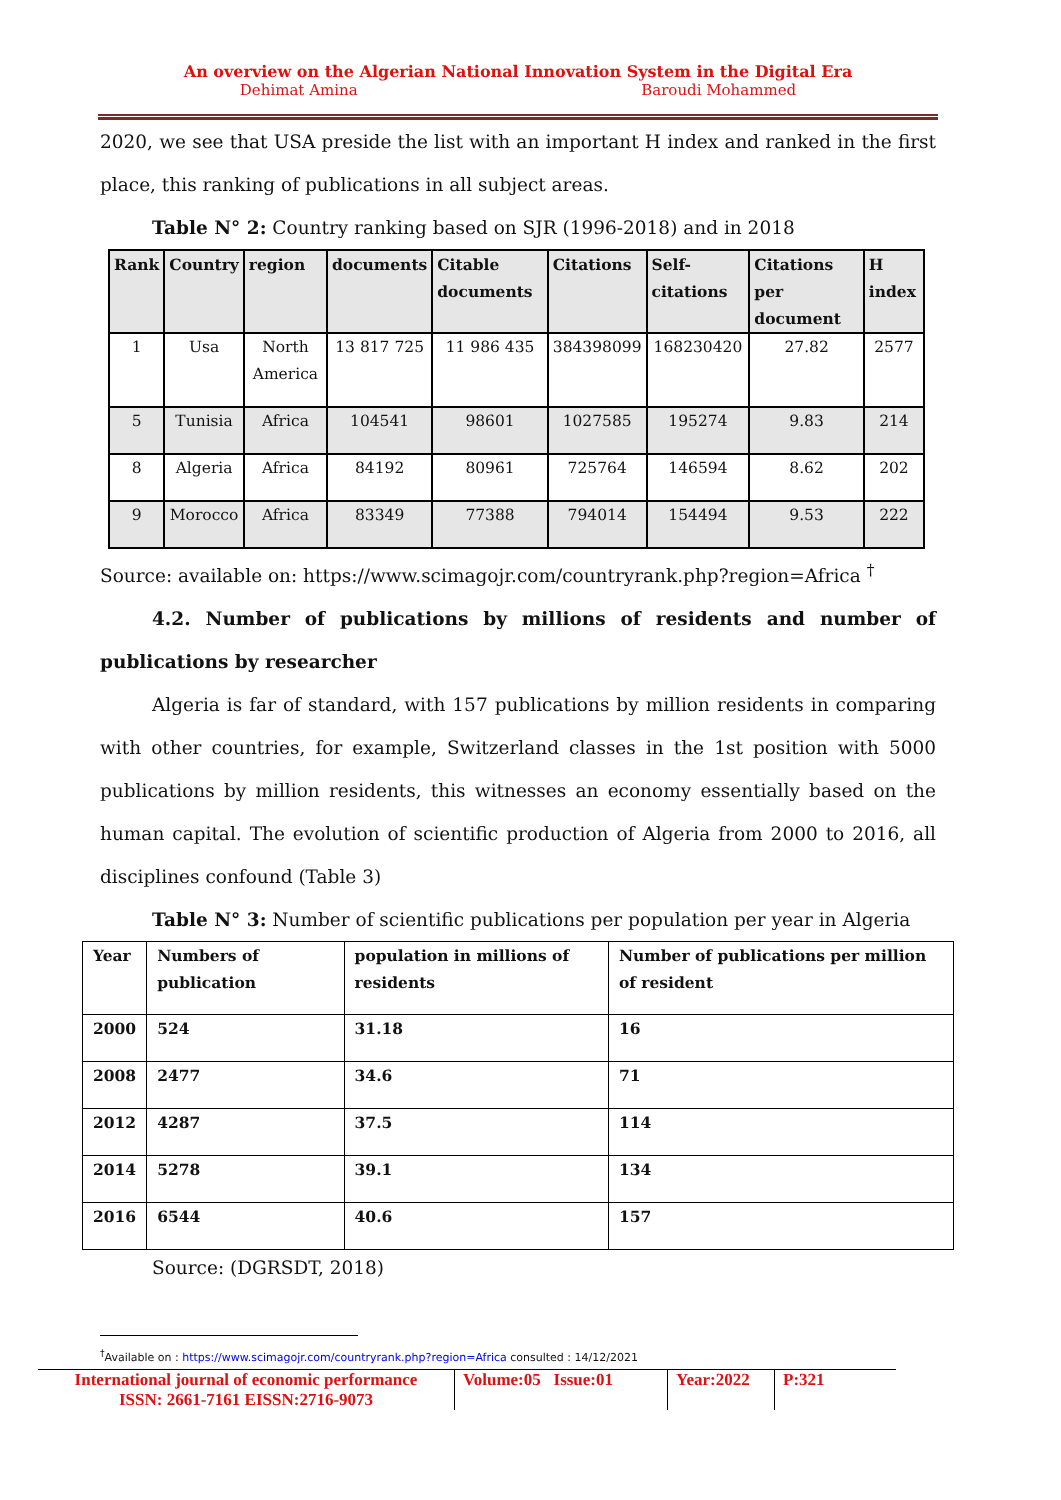An overview on the Algerian National Innovation System in the Digital Era
Dehimat Amina Baroudi Mohammed
2020, we see that USA preside the list with an important H index and ranked in the first place, this ranking of publications in all subject areas.
Table N° 2: Country ranking based on SJR (1996-2018) and in 2018
| Rank | Country | region | documents | Citable documents | Citations | Self-citations | Citations per document | H index |
| --- | --- | --- | --- | --- | --- | --- | --- | --- |
| 1 | Usa | North America | 13 817 725 | 11 986 435 | 384398099 | 168230420 | 27.82 | 2577 |
| 5 | Tunisia | Africa | 104541 | 98601 | 1027585 | 195274 | 9.83 | 214 |
| 8 | Algeria | Africa | 84192 | 80961 | 725764 | 146594 | 8.62 | 202 |
| 9 | Morocco | Africa | 83349 | 77388 | 794014 | 154494 | 9.53 | 222 |
Source: available on: https://www.scimagojr.com/countryrank.php?region=Africa <sup>†</sup>
4.2. Number of publications by millions of residents and number of publications by researcher
Algeria is far of standard, with 157 publications by million residents in comparing with other countries, for example, Switzerland classes in the 1st position with 5000 publications by million residents, this witnesses an economy essentially based on the human capital. The evolution of scientific production of Algeria from 2000 to 2016, all disciplines confound (Table 3)
Table N° 3: Number of scientific publications per population per year in Algeria
| Year | Numbers of publication | population in millions of residents | Number of publications per million of resident |
| 2000 | 524 | 31.18 | 16 |
| 2008 | 2477 | 34.6 | 71 |
| 2012 | 4287 | 37.5 | 114 |
| 2014 | 5278 | 39.1 | 134 |
| 2016 | 6544 | 40.6 | 157 |
Source: (DGRSDT, 2018)
<sup>†</sup> Available on : https://www.scimagojr.com/countryrank.php?region=Africa consulted : 14/12/2021
International journal of economic performance
ISSN: 2661-7161 EISSN:2716-9073
Volume:05 Issue:01
Year:2022
P:321